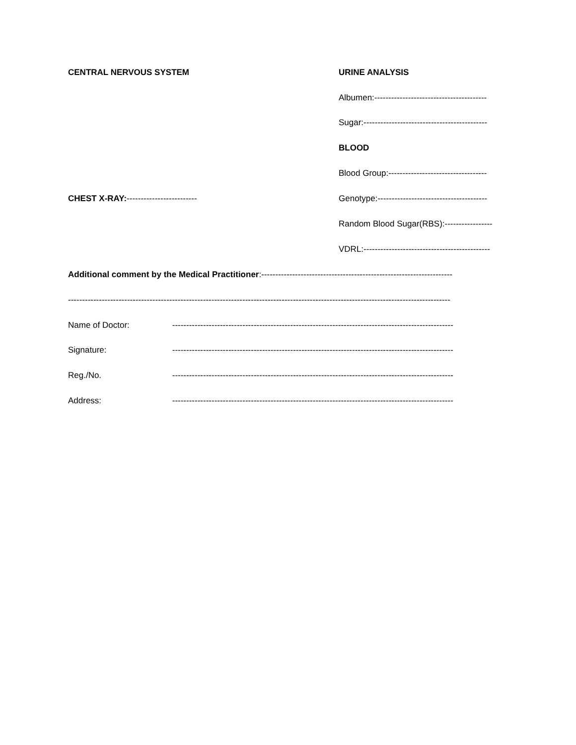CENTRAL NERVOUS SYSTEM URINE ANALYSIS
Albumen:----------------------------------------
Sugar:--------------------------------------------
BLOOD
Blood Group:-----------------------------------
CHEST X-RAY:------------------------- Genotype:---------------------------------------
Random Blood Sugar(RBS):-----------------
VDRL:---------------------------------------------
Additional comment by the Medical Practitioner:--------------------------------------------------------------------
----------------------------------------------------------------------------------------------------------------------------------------
Name of Doctor: ----------------------------------------------------------------------------------------------------
Signature: ----------------------------------------------------------------------------------------------------
Reg./No. ----------------------------------------------------------------------------------------------------
Address: ----------------------------------------------------------------------------------------------------